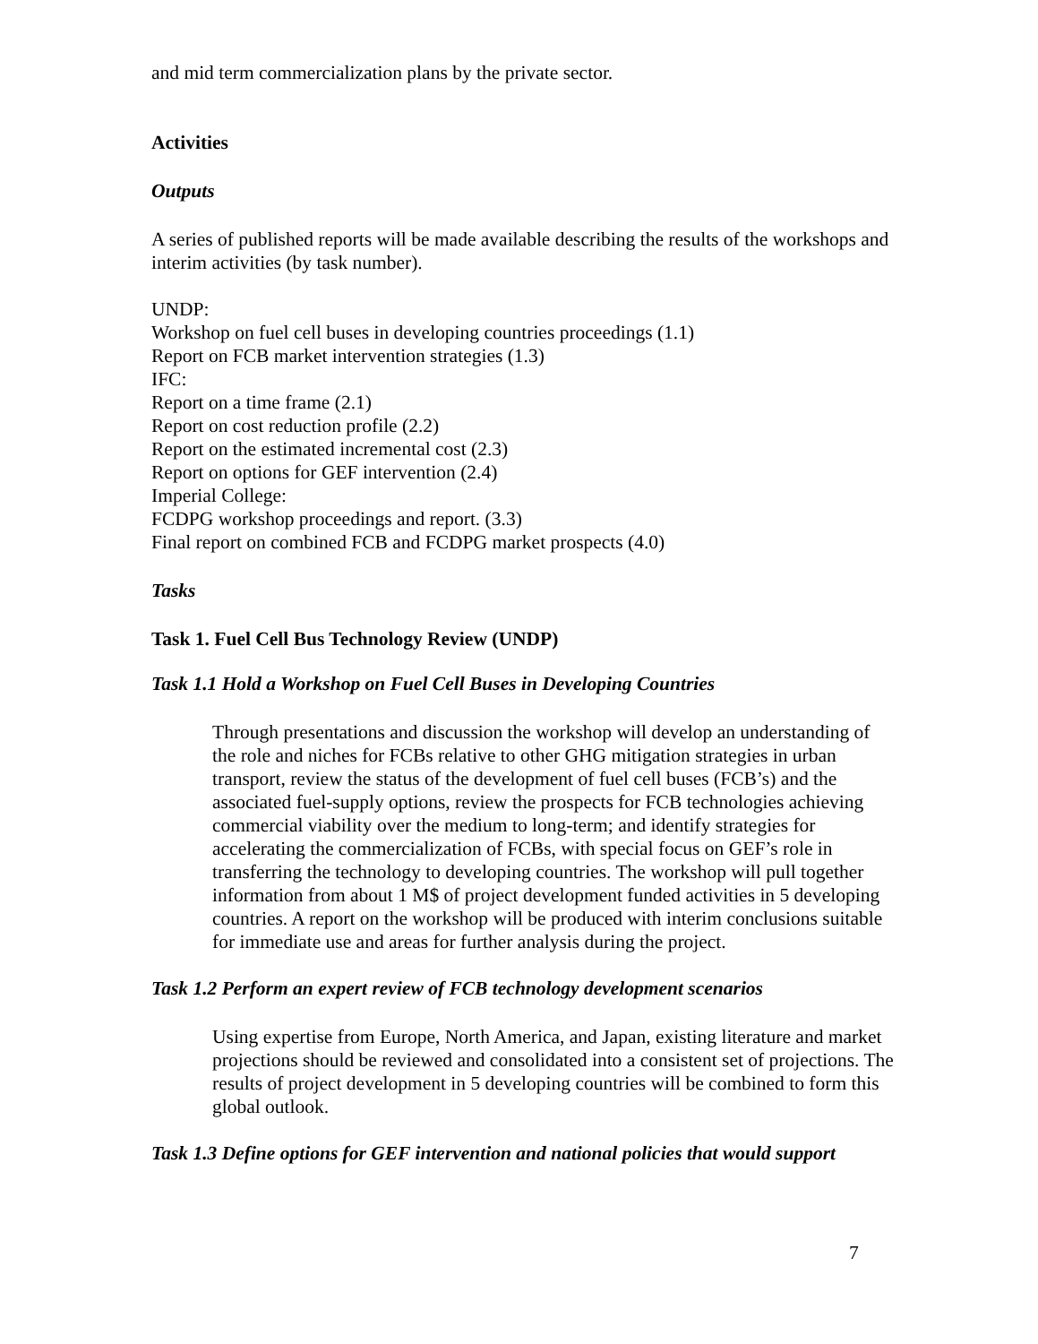and mid term commercialization plans by the private sector.
Activities
Outputs
A series of published reports will be made available describing the results of the workshops and interim activities (by task number).
UNDP:
Workshop on fuel cell buses in developing countries proceedings (1.1)
Report on FCB market intervention strategies (1.3)
IFC:
Report on a time frame (2.1)
Report on cost reduction profile (2.2)
Report on the estimated incremental cost (2.3)
Report on options for GEF intervention (2.4)
Imperial College:
FCDPG workshop proceedings and report. (3.3)
Final report on combined FCB and FCDPG market prospects (4.0)
Tasks
Task 1. Fuel Cell Bus Technology Review (UNDP)
Task 1.1 Hold a Workshop on Fuel Cell Buses in Developing Countries
Through presentations and discussion the workshop will develop an understanding of the role and niches for FCBs relative to other GHG mitigation strategies in urban transport, review the status of the development of fuel cell buses (FCB’s) and the associated fuel-supply options, review the prospects for FCB technologies achieving commercial viability over the medium to long-term; and identify strategies for accelerating the commercialization of FCBs, with special focus on GEF’s role in transferring the technology to developing countries. The workshop will pull together information from about 1 M$ of project development funded activities in 5 developing countries. A report on the workshop will be produced with interim conclusions suitable for immediate use and areas for further analysis during the project.
Task 1.2 Perform an expert review of FCB technology development scenarios
Using expertise from Europe, North America, and Japan, existing literature and market projections should be reviewed and consolidated into a consistent set of projections. The results of project development in 5 developing countries will be combined to form this global outlook.
Task 1.3 Define options for GEF intervention and national policies that would support
7